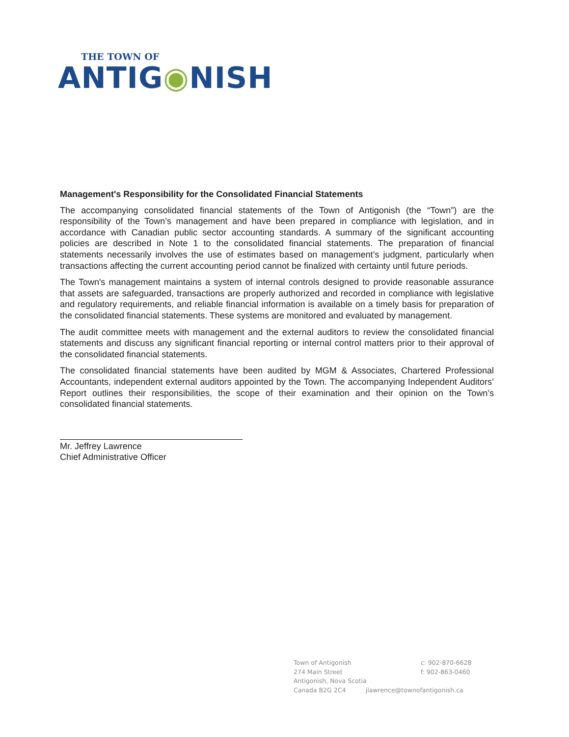THE TOWN OF
ANTIG◉NISH
Management's Responsibility for the Consolidated Financial Statements
The accompanying consolidated financial statements of the Town of Antigonish (the “Town”) are the responsibility of the Town’s management and have been prepared in compliance with legislation, and in accordance with Canadian public sector accounting standards. A summary of the significant accounting policies are described in Note 1 to the consolidated financial statements. The preparation of financial statements necessarily involves the use of estimates based on management’s judgment, particularly when transactions affecting the current accounting period cannot be finalized with certainty until future periods.
The Town's management maintains a system of internal controls designed to provide reasonable assurance that assets are safeguarded, transactions are properly authorized and recorded in compliance with legislative and regulatory requirements, and reliable financial information is available on a timely basis for preparation of the consolidated financial statements. These systems are monitored and evaluated by management.
The audit committee meets with management and the external auditors to review the consolidated financial statements and discuss any significant financial reporting or internal control matters prior to their approval of the consolidated financial statements.
The consolidated financial statements have been audited by MGM & Associates, Chartered Professional Accountants, independent external auditors appointed by the Town. The accompanying Independent Auditors’ Report outlines their responsibilities, the scope of their examination and their opinion on the Town’s consolidated financial statements.
Mr. Jeffrey Lawrence
Chief Administrative Officer
Town of Antigonish
274 Main Street
Antigonish, Nova Scotia
Canada B2G 2C4
c: 902-870-6628
f: 902-863-0460
jlawrence@townofantigonish.ca